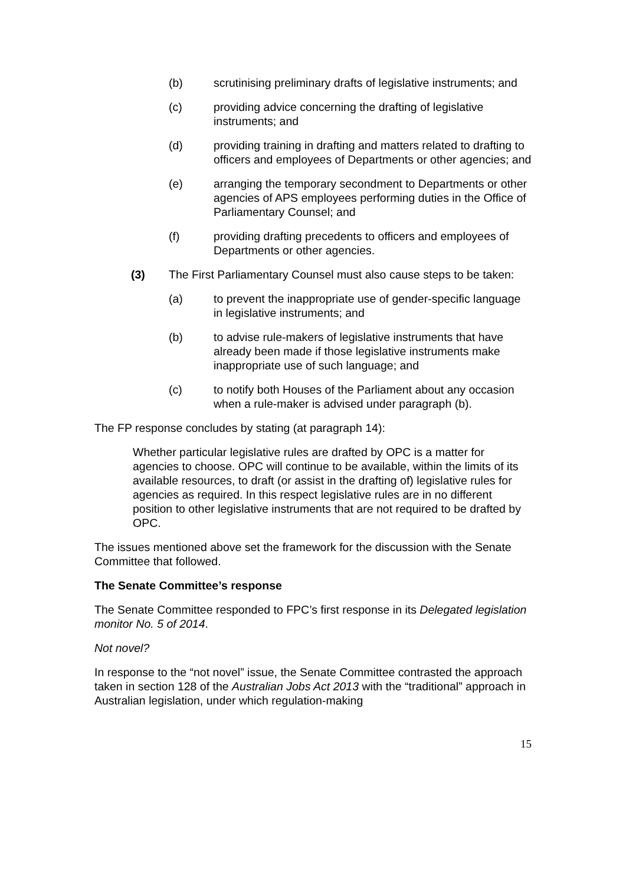(b) scrutinising preliminary drafts of legislative instruments; and
(c) providing advice concerning the drafting of legislative instruments; and
(d) providing training in drafting and matters related to drafting to officers and employees of Departments or other agencies; and
(e) arranging the temporary secondment to Departments or other agencies of APS employees performing duties in the Office of Parliamentary Counsel; and
(f) providing drafting precedents to officers and employees of Departments or other agencies.
(3) The First Parliamentary Counsel must also cause steps to be taken:
(a) to prevent the inappropriate use of gender-specific language in legislative instruments; and
(b) to advise rule-makers of legislative instruments that have already been made if those legislative instruments make inappropriate use of such language; and
(c) to notify both Houses of the Parliament about any occasion when a rule-maker is advised under paragraph (b).
The FP response concludes by stating (at paragraph 14):
Whether particular legislative rules are drafted by OPC is a matter for agencies to choose. OPC will continue to be available, within the limits of its available resources, to draft (or assist in the drafting of) legislative rules for agencies as required. In this respect legislative rules are in no different position to other legislative instruments that are not required to be drafted by OPC.
The issues mentioned above set the framework for the discussion with the Senate Committee that followed.
The Senate Committee’s response
The Senate Committee responded to FPC’s first response in its Delegated legislation monitor No. 5 of 2014.
Not novel?
In response to the “not novel” issue, the Senate Committee contrasted the approach taken in section 128 of the Australian Jobs Act 2013 with the “traditional” approach in Australian legislation, under which regulation-making
15